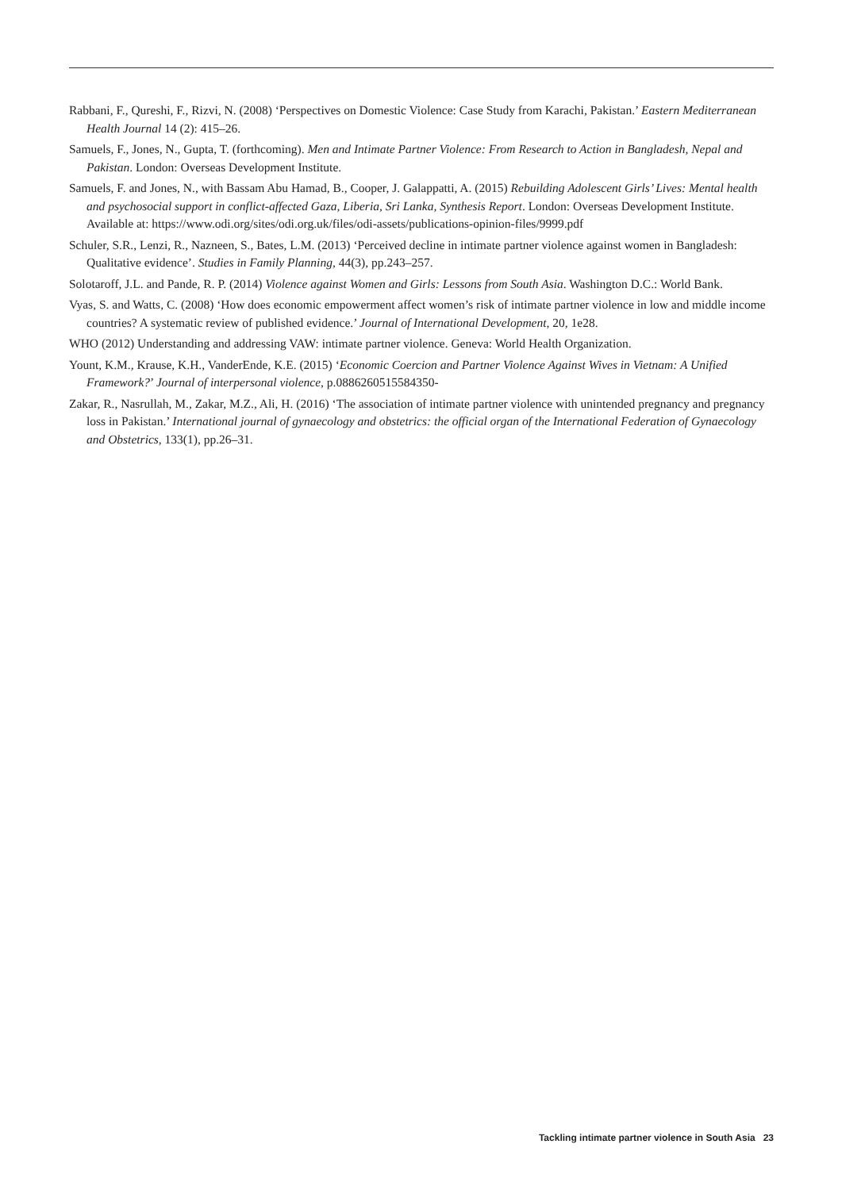Rabbani, F., Qureshi, F., Rizvi, N. (2008) ‘Perspectives on Domestic Violence: Case Study from Karachi, Pakistan.’ Eastern Mediterranean Health Journal 14 (2): 415–26.
Samuels, F., Jones, N., Gupta, T. (forthcoming). Men and Intimate Partner Violence: From Research to Action in Bangladesh, Nepal and Pakistan. London: Overseas Development Institute.
Samuels, F. and Jones, N., with Bassam Abu Hamad, B., Cooper, J. Galappatti, A. (2015) Rebuilding Adolescent Girls’ Lives: Mental health and psychosocial support in conflict-affected Gaza, Liberia, Sri Lanka, Synthesis Report. London: Overseas Development Institute. Available at: https://www.odi.org/sites/odi.org.uk/files/odi-assets/publications-opinion-files/9999.pdf
Schuler, S.R., Lenzi, R., Nazneen, S., Bates, L.M. (2013) ‘Perceived decline in intimate partner violence against women in Bangladesh: Qualitative evidence’. Studies in Family Planning, 44(3), pp.243–257.
Solotaroff, J.L. and Pande, R. P. (2014) Violence against Women and Girls: Lessons from South Asia. Washington D.C.: World Bank.
Vyas, S. and Watts, C. (2008) ‘How does economic empowerment affect women’s risk of intimate partner violence in low and middle income countries? A systematic review of published evidence.’ Journal of International Development, 20, 1e28.
WHO (2012) Understanding and addressing VAW: intimate partner violence. Geneva: World Health Organization.
Yount, K.M., Krause, K.H., VanderEnde, K.E. (2015) ‘Economic Coercion and Partner Violence Against Wives in Vietnam: A Unified Framework?’ Journal of interpersonal violence, p.0886260515584350-
Zakar, R., Nasrullah, M., Zakar, M.Z., Ali, H. (2016) ‘The association of intimate partner violence with unintended pregnancy and pregnancy loss in Pakistan.’ International journal of gynaecology and obstetrics: the official organ of the International Federation of Gynaecology and Obstetrics, 133(1), pp.26–31.
Tackling intimate partner violence in South Asia 23